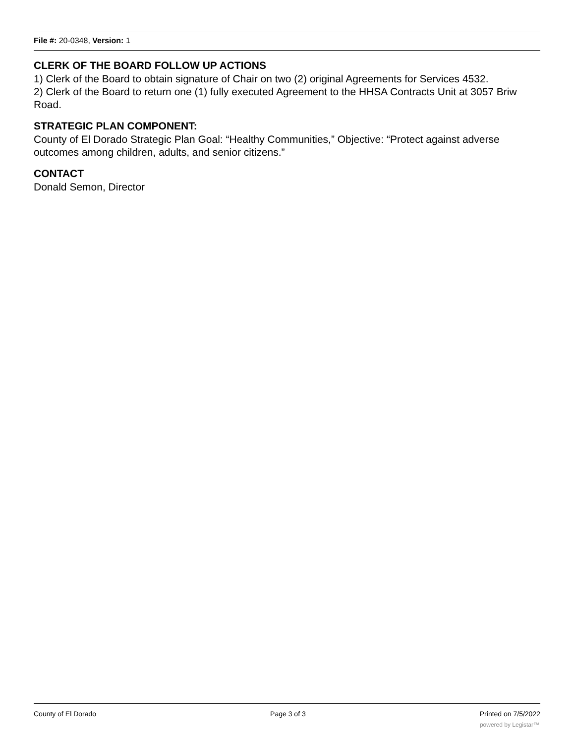File #: 20-0348, Version: 1
CLERK OF THE BOARD FOLLOW UP ACTIONS
1) Clerk of the Board to obtain signature of Chair on two (2) original Agreements for Services 4532.
2) Clerk of the Board to return one (1) fully executed Agreement to the HHSA Contracts Unit at 3057 Briw Road.
STRATEGIC PLAN COMPONENT:
County of El Dorado Strategic Plan Goal: “Healthy Communities,” Objective: “Protect against adverse outcomes among children, adults, and senior citizens.”
CONTACT
Donald Semon, Director
County of El Dorado Page 3 of 3 Printed on 7/5/2022
powered by Legistar™